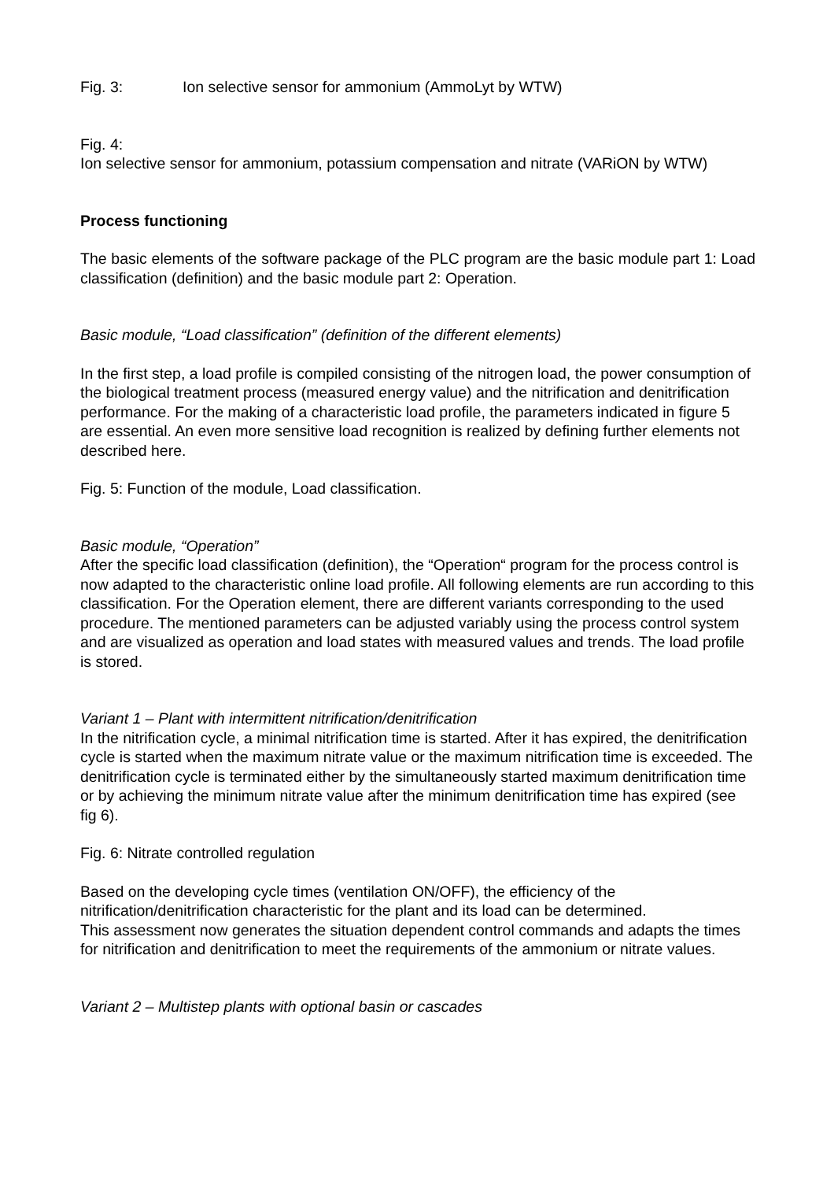Fig. 3: Ion selective sensor for ammonium (AmmoLyt by WTW)
Fig. 4:
Ion selective sensor for ammonium, potassium compensation and nitrate (VARiON by WTW)
Process functioning
The basic elements of the software package of the PLC program are the basic module part 1: Load classification (definition) and the basic module part 2: Operation.
Basic module, “Load classification” (definition of the different elements)
In the first step, a load profile is compiled consisting of the nitrogen load, the power consumption of the biological treatment process (measured energy value) and the nitrification and denitrification performance. For the making of a characteristic load profile, the parameters indicated in figure 5 are essential. An even more sensitive load recognition is realized by defining further elements not described here.
Fig. 5: Function of the module, Load classification.
Basic module, “Operation”
After the specific load classification (definition), the “Operation“ program for the process control is now adapted to the characteristic online load profile. All following elements are run according to this classification. For the Operation element, there are different variants corresponding to the used procedure. The mentioned parameters can be adjusted variably using the process control system and are visualized as operation and load states with measured values and trends. The load profile is stored.
Variant 1 – Plant with intermittent nitrification/denitrification
In the nitrification cycle, a minimal nitrification time is started. After it has expired, the denitrification cycle is started when the maximum nitrate value or the maximum nitrification time is exceeded. The denitrification cycle is terminated either by the simultaneously started maximum denitrification time or by achieving the minimum nitrate value after the minimum denitrification time has expired (see fig 6).
Fig. 6: Nitrate controlled regulation
Based on the developing cycle times (ventilation ON/OFF), the efficiency of the nitrification/denitrification characteristic for the plant and its load can be determined.
This assessment now generates the situation dependent control commands and adapts the times for nitrification and denitrification to meet the requirements of the ammonium or nitrate values.
Variant 2 – Multistep plants with optional basin or cascades